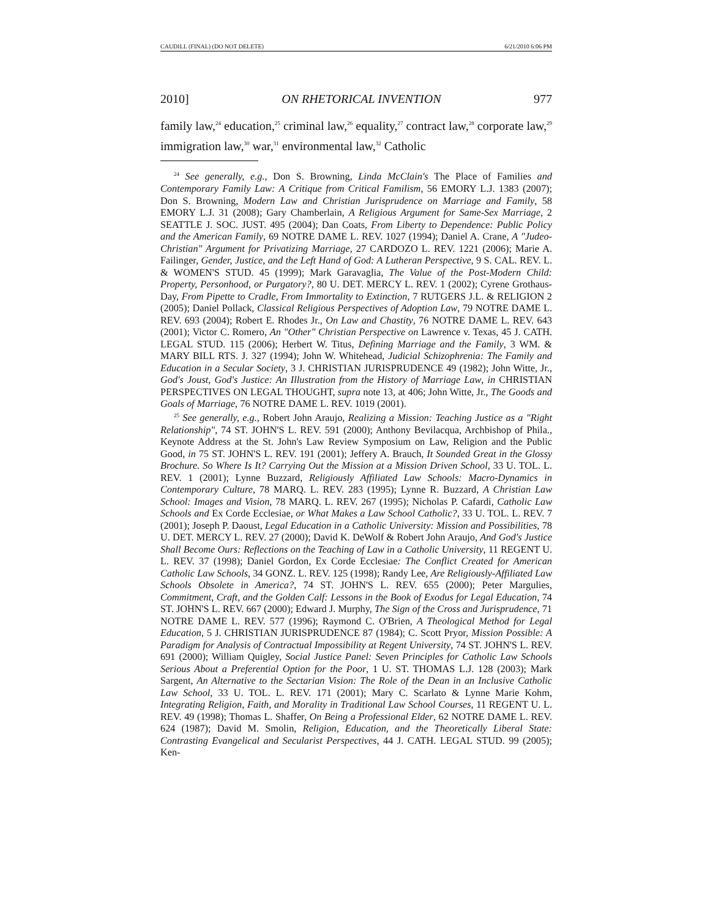CAUDILL (FINAL) (DO NOT DELETE) 6/21/2010 6:06 PM
2010] ON RHETORICAL INVENTION 977
family law,<sup>24</sup> education,<sup>25</sup> criminal law,<sup>26</sup> equality,<sup>27</sup> contract law,<sup>28</sup> corporate law,<sup>29</sup> immigration law,<sup>30</sup> war,<sup>31</sup> environmental law,<sup>32</sup> Catholic
<sup>24</sup> See generally, e.g., Don S. Browning, Linda McClain's The Place of Families and Contemporary Family Law: A Critique from Critical Familism, 56 EMORY L.J. 1383 (2007); Don S. Browning, Modern Law and Christian Jurisprudence on Marriage and Family, 58 EMORY L.J. 31 (2008); Gary Chamberlain, A Religious Argument for Same-Sex Marriage, 2 SEATTLE J. SOC. JUST. 495 (2004); Dan Coats, From Liberty to Dependence: Public Policy and the American Family, 69 NOTRE DAME L. REV. 1027 (1994); Daniel A. Crane, A "Judeo-Christian" Argument for Privatizing Marriage, 27 CARDOZO L. REV. 1221 (2006); Marie A. Failinger, Gender, Justice, and the Left Hand of God: A Lutheran Perspective, 9 S. CAL. REV. L. & WOMEN'S STUD. 45 (1999); Mark Garavaglia, The Value of the Post-Modern Child: Property, Personhood, or Purgatory?, 80 U. DET. MERCY L. REV. 1 (2002); Cyrene Grothaus-Day, From Pipette to Cradle, From Immortality to Extinction, 7 RUTGERS J.L. & RELIGION 2 (2005); Daniel Pollack, Classical Religious Perspectives of Adoption Law, 79 NOTRE DAME L. REV. 693 (2004); Robert E. Rhodes Jr., On Law and Chastity, 76 NOTRE DAME L. REV. 643 (2001); Victor C. Romero, An "Other" Christian Perspective on Lawrence v. Texas, 45 J. CATH. LEGAL STUD. 115 (2006); Herbert W. Titus, Defining Marriage and the Family, 3 WM. & MARY BILL RTS. J. 327 (1994); John W. Whitehead, Judicial Schizophrenia: The Family and Education in a Secular Society, 3 J. CHRISTIAN JURISPRUDENCE 49 (1982); John Witte, Jr., God's Joust, God's Justice: An Illustration from the History of Marriage Law, in CHRISTIAN PERSPECTIVES ON LEGAL THOUGHT, supra note 13, at 406; John Witte, Jr., The Goods and Goals of Marriage, 76 NOTRE DAME L. REV. 1019 (2001).
<sup>25</sup> See generally, e.g., Robert John Araujo, Realizing a Mission: Teaching Justice as a "Right Relationship", 74 ST. JOHN'S L. REV. 591 (2000); Anthony Bevilacqua, Archbishop of Phila., Keynote Address at the St. John's Law Review Symposium on Law, Religion and the Public Good, in 75 ST. JOHN'S L. REV. 191 (2001); Jeffery A. Brauch, It Sounded Great in the Glossy Brochure. So Where Is It? Carrying Out the Mission at a Mission Driven School, 33 U. TOL. L. REV. 1 (2001); Lynne Buzzard, Religiously Affiliated Law Schools: Macro-Dynamics in Contemporary Culture, 78 MARQ. L. REV. 283 (1995); Lynne R. Buzzard, A Christian Law School: Images and Vision, 78 MARQ. L. REV. 267 (1995); Nicholas P. Cafardi, Catholic Law Schools and Ex Corde Ecclesiae, or What Makes a Law School Catholic?, 33 U. TOL. L. REV. 7 (2001); Joseph P. Daoust, Legal Education in a Catholic University: Mission and Possibilities, 78 U. DET. MERCY L. REV. 27 (2000); David K. DeWolf & Robert John Araujo, And God's Justice Shall Become Ours: Reflections on the Teaching of Law in a Catholic University, 11 REGENT U. L. REV. 37 (1998); Daniel Gordon, Ex Corde Ecclesiae: The Conflict Created for American Catholic Law Schools, 34 GONZ. L. REV. 125 (1998); Randy Lee, Are Religiously-Affiliated Law Schools Obsolete in America?, 74 ST. JOHN'S L. REV. 655 (2000); Peter Margulies, Commitment, Craft, and the Golden Calf: Lessons in the Book of Exodus for Legal Education, 74 ST. JOHN'S L. REV. 667 (2000); Edward J. Murphy, The Sign of the Cross and Jurisprudence, 71 NOTRE DAME L. REV. 577 (1996); Raymond C. O'Brien, A Theological Method for Legal Education, 5 J. CHRISTIAN JURISPRUDENCE 87 (1984); C. Scott Pryor, Mission Possible: A Paradigm for Analysis of Contractual Impossibility at Regent University, 74 ST. JOHN'S L. REV. 691 (2000); William Quigley, Social Justice Panel: Seven Principles for Catholic Law Schools Serious About a Preferential Option for the Poor, 1 U. ST. THOMAS L.J. 128 (2003); Mark Sargent, An Alternative to the Sectarian Vision: The Role of the Dean in an Inclusive Catholic Law School, 33 U. TOL. L. REV. 171 (2001); Mary C. Scarlato & Lynne Marie Kohm, Integrating Religion, Faith, and Morality in Traditional Law School Courses, 11 REGENT U. L. REV. 49 (1998); Thomas L. Shaffer, On Being a Professional Elder, 62 NOTRE DAME L. REV. 624 (1987); David M. Smolin, Religion, Education, and the Theoretically Liberal State: Contrasting Evangelical and Secularist Perspectives, 44 J. CATH. LEGAL STUD. 99 (2005); Ken-